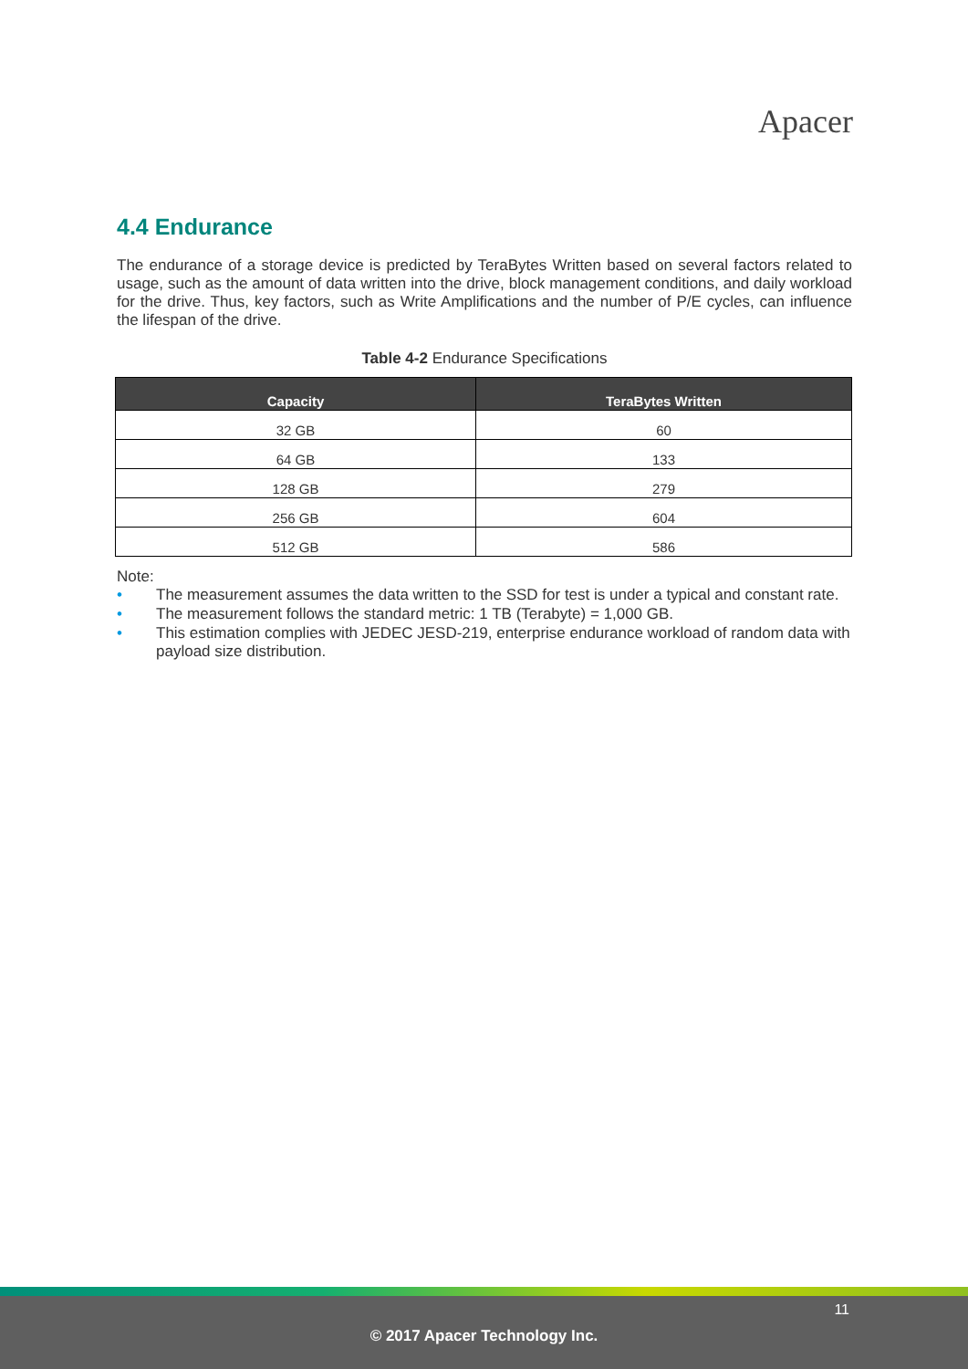Apacer
4.4 Endurance
The endurance of a storage device is predicted by TeraBytes Written based on several factors related to usage, such as the amount of data written into the drive, block management conditions, and daily workload for the drive. Thus, key factors, such as Write Amplifications and the number of P/E cycles, can influence the lifespan of the drive.
Table 4-2 Endurance Specifications
| Capacity | TeraBytes Written |
| --- | --- |
| 32 GB | 60 |
| 64 GB | 133 |
| 128 GB | 279 |
| 256 GB | 604 |
| 512 GB | 586 |
Note:
• The measurement assumes the data written to the SSD for test is under a typical and constant rate.
• The measurement follows the standard metric: 1 TB (Terabyte) = 1,000 GB.
• This estimation complies with JEDEC JESD-219, enterprise endurance workload of random data with payload size distribution.
11
© 2017 Apacer Technology Inc.